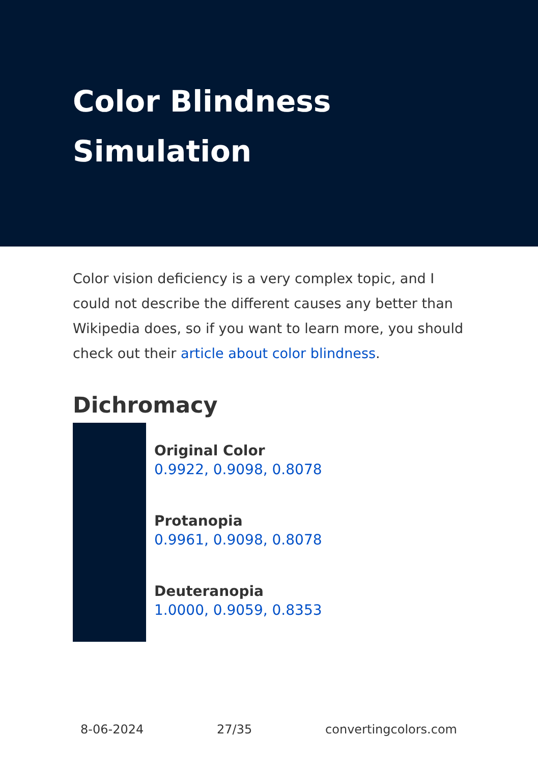Color Blindness
Simulation
Color vision deficiency is a very complex topic, and I could not describe the different causes any better than Wikipedia does, so if you want to learn more, you should check out their article about color blindness.
Dichromacy
Original Color
0.9922, 0.9098, 0.8078
Protanopia
0.9961, 0.9098, 0.8078
Deuteranopia
1.0000, 0.9059, 0.8353
8-06-2024 27/35 convertingcolors.com